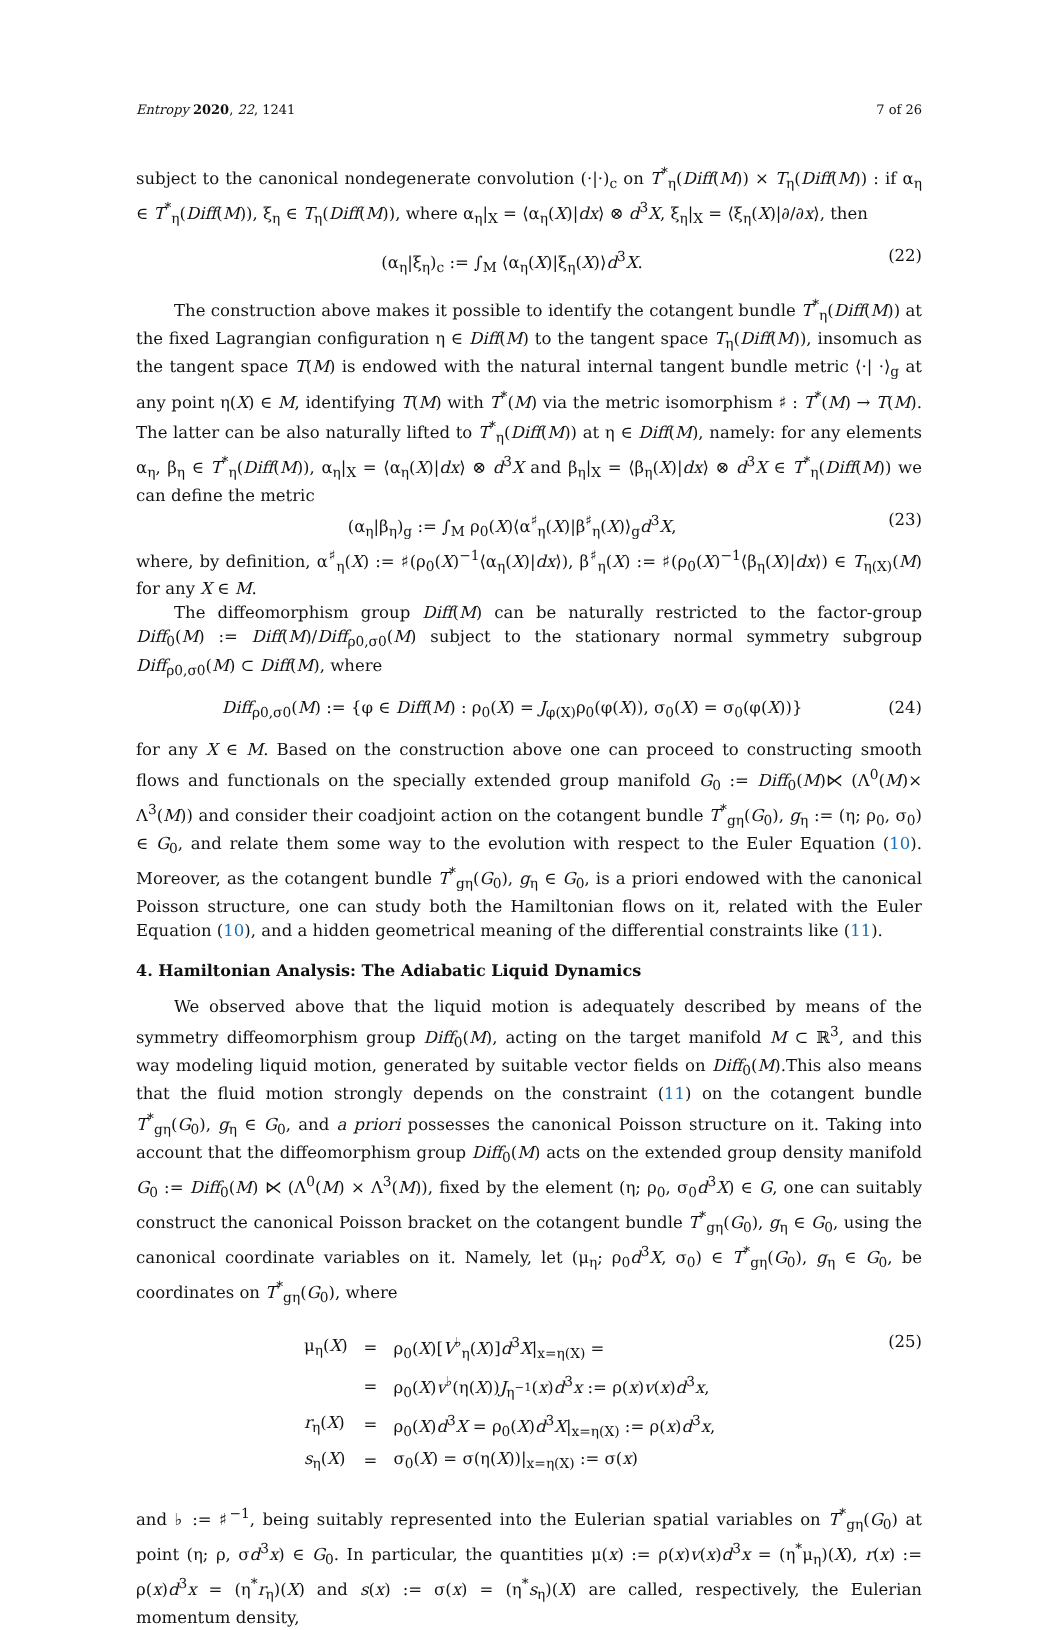Entropy 2020, 22, 1241 7 of 26
subject to the canonical nondegenerate convolution (·|·)<sub>c</sub> on T<sup>*</sup><sub>η</sub>(Diff(M)) × T<sub>η</sub>(Diff(M)) : if α<sub>η</sub> ∈ T<sup>*</sup><sub>η</sub>(Diff(M)), ξ<sub>η</sub> ∈ T<sub>η</sub>(Diff(M)), where α<sub>η</sub>|<sub>X</sub> = ⟨α<sub>η</sub>(X)|dx⟩ ⊗ d<sup>3</sup>X, ξ<sub>η</sub>|<sub>X</sub> = ⟨ξ<sub>η</sub>(X)|∂/∂x⟩, then
(α<sub>η</sub>|ξ<sub>η</sub>)<sub>c</sub> := ∫<sub>M</sub> ⟨α<sub>η</sub>(X)|ξ<sub>η</sub>(X)⟩d<sup>3</sup>X. (22)
The construction above makes it possible to identify the cotangent bundle T<sup>*</sup><sub>η</sub>(Diff(M)) at the fixed Lagrangian configuration η ∈ Diff(M) to the tangent space T<sub>η</sub>(Diff(M)), insomuch as the tangent space T(M) is endowed with the natural internal tangent bundle metric ⟨·| ·⟩<sub>g</sub> at any point η(X) ∈ M, identifying T(M) with T<sup>*</sup>(M) via the metric isomorphism ♯ : T<sup>*</sup>(M) → T(M). The latter can be also naturally lifted to T<sup>*</sup><sub>η</sub>(Diff(M)) at η ∈ Diff(M), namely: for any elements α<sub>η</sub>, β<sub>η</sub> ∈ T<sup>*</sup><sub>η</sub>(Diff(M)), α<sub>η</sub>|<sub>X</sub> = ⟨α<sub>η</sub>(X)|dx⟩ ⊗ d<sup>3</sup>X and β<sub>η</sub>|<sub>X</sub> = ⟨β<sub>η</sub>(X)|dx⟩ ⊗ d<sup>3</sup>X ∈ T<sup>*</sup><sub>η</sub>(Diff(M)) we can define the metric
(α<sub>η</sub>|β<sub>η</sub>)<sub>g</sub> := ∫<sub>M</sub> ρ<sub>0</sub>(X)⟨α<sup>♯</sup><sub>η</sub>(X)|β<sup>♯</sup><sub>η</sub>(X)⟩<sub>g</sub>d<sup>3</sup>X, (23)
where, by definition, α<sup>♯</sup><sub>η</sub>(X) := ♯(ρ<sub>0</sub>(X)<sup>−1</sup>⟨α<sub>η</sub>(X)|dx⟩), β<sup>♯</sup><sub>η</sub>(X) := ♯(ρ<sub>0</sub>(X)<sup>−1</sup>⟨β<sub>η</sub>(X)|dx⟩) ∈ T<sub>η(X)</sub>(M) for any X ∈ M.
The diffeomorphism group Diff(M) can be naturally restricted to the factor-group Diff<sub>0</sub>(M) := Diff(M)/Diff<sub>ρ0,σ0</sub>(M) subject to the stationary normal symmetry subgroup Diff<sub>ρ0,σ0</sub>(M) ⊂ Diff(M), where
Diff<sub>ρ0,σ0</sub>(M) := {φ ∈ Diff(M) : ρ<sub>0</sub>(X) = J<sub>φ(X)</sub>ρ<sub>0</sub>(φ(X)), σ<sub>0</sub>(X) = σ<sub>0</sub>(φ(X))} (24)
for any X ∈ M. Based on the construction above one can proceed to constructing smooth flows and functionals on the specially extended group manifold G<sub>0</sub> := Diff<sub>0</sub>(M)⋉ (Λ<sup>0</sup>(M)× Λ<sup>3</sup>(M)) and consider their coadjoint action on the cotangent bundle T<sup>*</sup><sub>gη</sub>(G<sub>0</sub>), g<sub>η</sub> := (η; ρ<sub>0</sub>, σ<sub>0</sub>) ∈ G<sub>0</sub>, and relate them some way to the evolution with respect to the Euler Equation (10). Moreover, as the cotangent bundle T<sup>*</sup><sub>gη</sub>(G<sub>0</sub>), g<sub>η</sub> ∈ G<sub>0</sub>, is a priori endowed with the canonical Poisson structure, one can study both the Hamiltonian flows on it, related with the Euler Equation (10), and a hidden geometrical meaning of the differential constraints like (11).
4. Hamiltonian Analysis: The Adiabatic Liquid Dynamics
We observed above that the liquid motion is adequately described by means of the symmetry diffeomorphism group Diff<sub>0</sub>(M), acting on the target manifold M ⊂ ℝ<sup>3</sup>, and this way modeling liquid motion, generated by suitable vector fields on Diff<sub>0</sub>(M).This also means that the fluid motion strongly depends on the constraint (11) on the cotangent bundle T<sup>*</sup><sub>gη</sub>(G<sub>0</sub>), g<sub>η</sub> ∈ G<sub>0</sub>, and a priori possesses the canonical Poisson structure on it. Taking into account that the diffeomorphism group Diff<sub>0</sub>(M) acts on the extended group density manifold G<sub>0</sub> := Diff<sub>0</sub>(M) ⋉ (Λ<sup>0</sup>(M) × Λ<sup>3</sup>(M)), fixed by the element (η; ρ<sub>0</sub>, σ<sub>0</sub>d<sup>3</sup>X) ∈ G, one can suitably construct the canonical Poisson bracket on the cotangent bundle T<sup>*</sup><sub>gη</sub>(G<sub>0</sub>), g<sub>η</sub> ∈ G<sub>0</sub>, using the canonical coordinate variables on it. Namely, let (μ<sub>η</sub>; ρ<sub>0</sub>d<sup>3</sup>X, σ<sub>0</sub>) ∈ T<sup>*</sup><sub>gη</sub>(G<sub>0</sub>), g<sub>η</sub> ∈ G<sub>0</sub>, be coordinates on T<sup>*</sup><sub>gη</sub>(G<sub>0</sub>), where
| μ<sub>η</sub>( X ) | = | ρ<sub>0</sub>( X )[ V<sup>♭</sup><sub>η</sub>( X )] d<sup>3</sup> X /<sub>x=η(X)</sub> = |
| | = | ρ<sub>0</sub>( X ) v<sup>♭</sup>(η( X )) J<sub>η<sup>−1</sup></sub>( x ) d<sup>3</sup> x := ρ( x ) v ( x ) d<sup>3</sup> x , |
| r<sub>η</sub>( X ) | = | ρ<sub>0</sub>( X ) d<sup>3</sup> X = ρ<sub>0</sub>( X ) d<sup>3</sup> X /<sub>x=η(X)</sub> := ρ( x ) d<sup>3</sup> x , |
| s<sub>η</sub>( X ) | = | σ<sub>0</sub>( X ) = σ(η( X ))/<sub>x=η(X)</sub> := σ( x ) |
(25)
and ♭ := ♯<sup>−1</sup>, being suitably represented into the Eulerian spatial variables on T<sup>*</sup><sub>gη</sub>(G<sub>0</sub>) at point (η; ρ, σd<sup>3</sup>x) ∈ G<sub>0</sub>. In particular, the quantities μ(x) := ρ(x)v(x)d<sup>3</sup>x = (η<sup>*</sup>μ<sub>η</sub>)(X), r(x) := ρ(x)d<sup>3</sup>x = (η<sup>*</sup>r<sub>η</sub>)(X) and s(x) := σ(x) = (η<sup>*</sup>s<sub>η</sub>)(X) are called, respectively, the Eulerian momentum density,